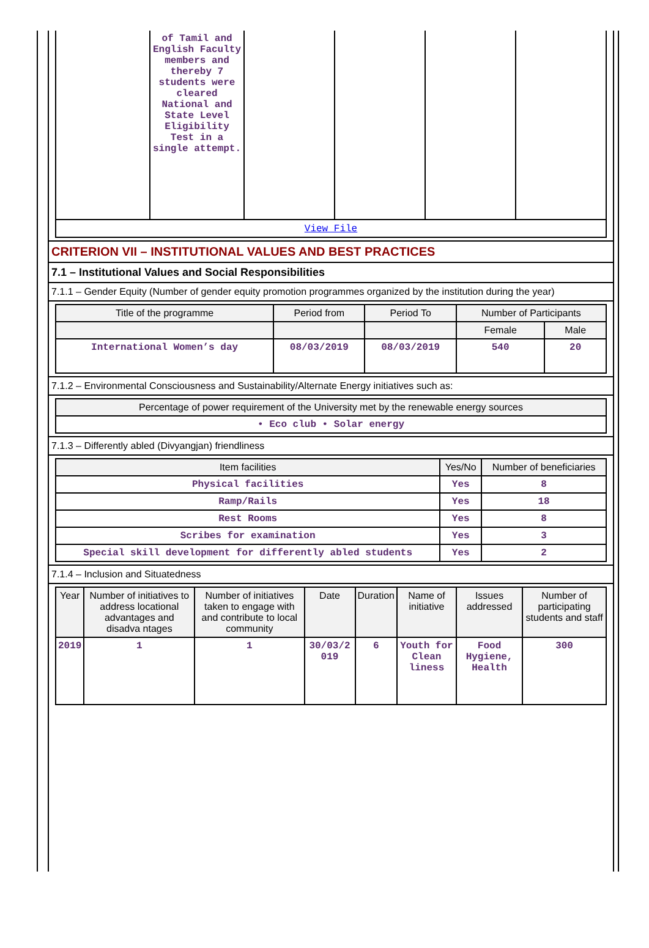| | of Tamil and English Faculty members and thereby 7 students were cleared National and State Level Eligibility Test in a single attempt. | | | | |
| View File | | | | | |
CRITERION VII – INSTITUTIONAL VALUES AND BEST PRACTICES
7.1 – Institutional Values and Social Responsibilities
7.1.1 – Gender Equity (Number of gender equity promotion programmes organized by the institution during the year)
| Title of the programme | Period from | Period To | Number of Participants | |
| --- | --- | --- | --- | --- |
| | | | Female | Male |
| International Women’s day | 08/03/2019 | 08/03/2019 | 540 | 20 |
7.1.2 – Environmental Consciousness and Sustainability/Alternate Energy initiatives such as:
| Percentage of power requirement of the University met by the renewable energy sources |
| --- |
| • Eco club • Solar energy |
7.1.3 – Differently abled (Divyangjan) friendliness
| Item facilities | Yes/No | Number of beneficiaries |
| --- | --- | --- |
| Physical facilities | Yes | 8 |
| Ramp/Rails | Yes | 18 |
| Rest Rooms | Yes | 8 |
| Scribes for examination | Yes | 3 |
| Special skill development for differently abled students | Yes | 2 |
7.1.4 – Inclusion and Situatedness
| Year | Number of initiatives to address locational advantages and disadva ntages | Number of initiatives taken to engage with and contribute to local community | Date | Duration | Name of initiative | Issues addressed | Number of participating students and staff |
| --- | --- | --- | --- | --- | --- | --- | --- |
| 2019 | 1 | 1 | 30/03/2 019 | 6 | Youth for Clean liness | Food Hygiene, Health | 300 |